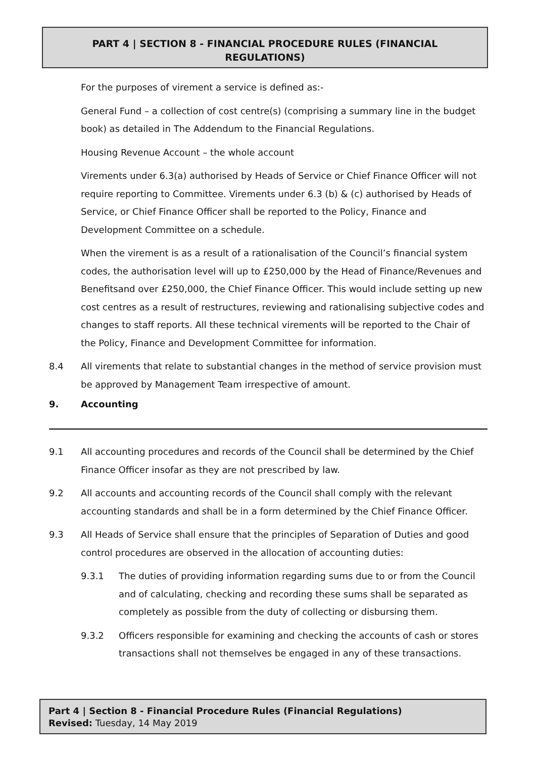PART 4 | SECTION 8 - FINANCIAL PROCEDURE RULES (FINANCIAL
REGULATIONS)
For the purposes of virement a service is defined as:-
General Fund – a collection of cost centre(s) (comprising a summary line in the budget book) as detailed in The Addendum to the Financial Regulations.
Housing Revenue Account – the whole account
Virements under 6.3(a) authorised by Heads of Service or Chief Finance Officer will not require reporting to Committee. Virements under 6.3 (b) & (c) authorised by Heads of Service, or Chief Finance Officer shall be reported to the Policy, Finance and Development Committee on a schedule.
When the virement is as a result of a rationalisation of the Council’s financial system codes, the authorisation level will up to £250,000 by the Head of Finance/Revenues and Benefitsand over £250,000, the Chief Finance Officer. This would include setting up new cost centres as a result of restructures, reviewing and rationalising subjective codes and changes to staff reports. All these technical virements will be reported to the Chair of the Policy, Finance and Development Committee for information.
8.4 All virements that relate to substantial changes in the method of service provision must be approved by Management Team irrespective of amount.
9. Accounting
9.1 All accounting procedures and records of the Council shall be determined by the Chief Finance Officer insofar as they are not prescribed by law.
9.2 All accounts and accounting records of the Council shall comply with the relevant accounting standards and shall be in a form determined by the Chief Finance Officer.
9.3 All Heads of Service shall ensure that the principles of Separation of Duties and good control procedures are observed in the allocation of accounting duties:
9.3.1 The duties of providing information regarding sums due to or from the Council and of calculating, checking and recording these sums shall be separated as completely as possible from the duty of collecting or disbursing them.
9.3.2 Officers responsible for examining and checking the accounts of cash or stores transactions shall not themselves be engaged in any of these transactions.
Part 4 | Section 8 - Financial Procedure Rules (Financial Regulations)
Revised: Tuesday, 14 May 2019